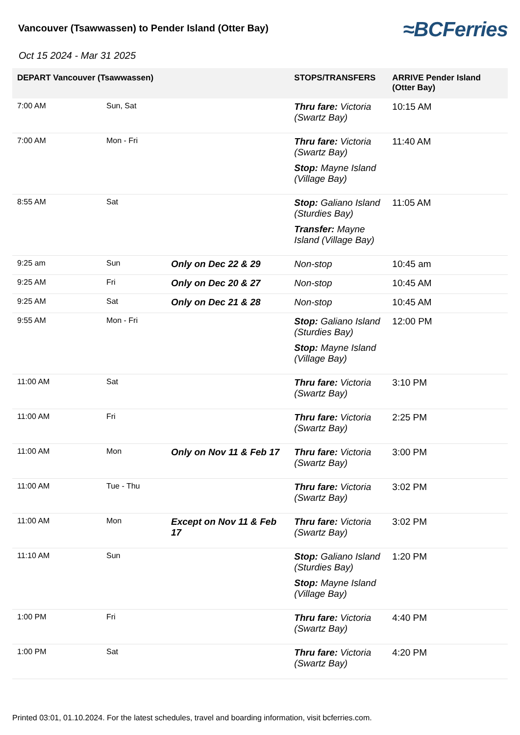Vancouver (Tsawwassen) to Pender Island (Otter Bay)
≈BCFerries
Oct 15 2024 - Mar 31 2025
| DEPART Vancouver (Tsawwassen) | | | STOPS/TRANSFERS | ARRIVE Pender Island (Otter Bay) |
| --- | --- | --- | --- | --- |
| 7:00 AM | Sun, Sat | | Thru fare: Victoria (Swartz Bay) | 10:15 AM |
| 7:00 AM | Mon - Fri | | Thru fare: Victoria (Swartz Bay) Stop: Mayne Island (Village Bay) | 11:40 AM |
| 8:55 AM | Sat | | Stop: Galiano Island (Sturdies Bay) Transfer: Mayne Island (Village Bay) | 11:05 AM |
| 9:25 am | Sun | Only on Dec 22 & 29 | Non-stop | 10:45 am |
| 9:25 AM | Fri | Only on Dec 20 & 27 | Non-stop | 10:45 AM |
| 9:25 AM | Sat | Only on Dec 21 & 28 | Non-stop | 10:45 AM |
| 9:55 AM | Mon - Fri | | Stop: Galiano Island (Sturdies Bay) Stop: Mayne Island (Village Bay) | 12:00 PM |
| 11:00 AM | Sat | | Thru fare: Victoria (Swartz Bay) | 3:10 PM |
| 11:00 AM | Fri | | Thru fare: Victoria (Swartz Bay) | 2:25 PM |
| 11:00 AM | Mon | Only on Nov 11 & Feb 17 | Thru fare: Victoria (Swartz Bay) | 3:00 PM |
| 11:00 AM | Tue - Thu | | Thru fare: Victoria (Swartz Bay) | 3:02 PM |
| 11:00 AM | Mon | Except on Nov 11 & Feb 17 | Thru fare: Victoria (Swartz Bay) | 3:02 PM |
| 11:10 AM | Sun | | Stop: Galiano Island (Sturdies Bay) Stop: Mayne Island (Village Bay) | 1:20 PM |
| 1:00 PM | Fri | | Thru fare: Victoria (Swartz Bay) | 4:40 PM |
| 1:00 PM | Sat | | Thru fare: Victoria (Swartz Bay) | 4:20 PM |
Printed 03:01, 01.10.2024. For the latest schedules, travel and boarding information, visit bcferries.com.